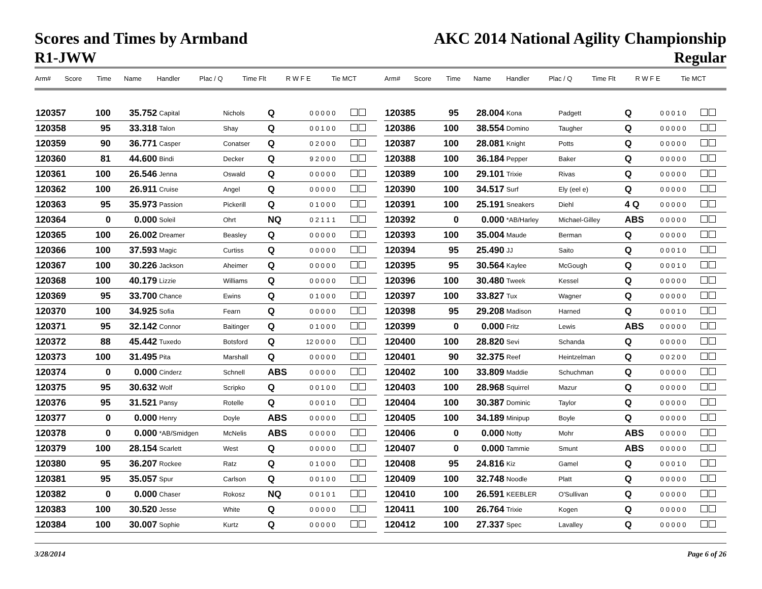Scores and Times by Armband AKC 2014 National Agility Championship
R1-JWW Regular
| Arm# | Score | Time | Name | Handler | Plac / Q | Time Flt | R W F E | Tie MCT |
| --- | --- | --- | --- | --- | --- | --- | --- | --- |
| Arm# | Score | Time | Name | Handler | Plac / Q | Time Flt | R W F E | Tie MCT |
| --- | --- | --- | --- | --- | --- | --- | --- | --- |
| 120357 | 100 | 35.752 | Capital | Nichols | Q | 0 | 0 0 0 0 | |
| 120358 | 95 | 33.318 | Talon | Shay | Q | 0 | 0 1 0 0 | |
| 120359 | 90 | 36.771 | Casper | Conatser | Q | 0 | 2 0 0 0 | |
| 120360 | 81 | 44.600 | Bindi | Decker | Q | 9 | 2 0 0 0 | |
| 120361 | 100 | 26.546 | Jenna | Oswald | Q | 0 | 0 0 0 0 | |
| 120362 | 100 | 26.911 | Cruise | Angel | Q | 0 | 0 0 0 0 | |
| 120363 | 95 | 35.973 | Passion | Pickerill | Q | 0 | 1 0 0 0 | |
| 120364 | 0 | 0.000 | Soleil | Ohrt | NQ | 0 | 2 1 1 1 | |
| 120365 | 100 | 26.002 | Dreamer | Beasley | Q | 0 | 0 0 0 0 | |
| 120366 | 100 | 37.593 | Magic | Curtiss | Q | 0 | 0 0 0 0 | |
| 120367 | 100 | 30.226 | Jackson | Aheimer | Q | 0 | 0 0 0 0 | |
| 120368 | 100 | 40.179 | Lizzie | Williams | Q | 0 | 0 0 0 0 | |
| 120369 | 95 | 33.700 | Chance | Ewins | Q | 0 | 1 0 0 0 | |
| 120370 | 100 | 34.925 | Sofia | Fearn | Q | 0 | 0 0 0 0 | |
| 120371 | 95 | 32.142 | Connor | Baitinger | Q | 0 | 1 0 0 0 | |
| 120372 | 88 | 45.442 | Tuxedo | Botsford | Q | 12 | 0 0 0 0 | |
| 120373 | 100 | 31.495 | Pita | Marshall | Q | 0 | 0 0 0 0 | |
| 120374 | 0 | 0.000 | Cinderz | Schnell | ABS | 0 | 0 0 0 0 | |
| 120375 | 95 | 30.632 | Wolf | Scripko | Q | 0 | 0 1 0 0 | |
| 120376 | 95 | 31.521 | Pansy | Rotelle | Q | 0 | 0 0 1 0 | |
| 120377 | 0 | 0.000 | Henry | Doyle | ABS | 0 | 0 0 0 0 | |
| 120378 | 0 | 0.000 | *AB/Smidgen | McNelis | ABS | 0 | 0 0 0 0 | |
| 120379 | 100 | 28.154 | Scarlett | West | Q | 0 | 0 0 0 0 | |
| 120380 | 95 | 36.207 | Rockee | Ratz | Q | 0 | 1 0 0 0 | |
| 120381 | 95 | 35.057 | Spur | Carlson | Q | 0 | 0 1 0 0 | |
| 120382 | 0 | 0.000 | Chaser | Rokosz | NQ | 0 | 0 1 0 1 | |
| 120383 | 100 | 30.520 | Jesse | White | Q | 0 | 0 0 0 0 | |
| 120384 | 100 | 30.007 | Sophie | Kurtz | Q | 0 | 0 0 0 0 | |
| 120385 | 95 | 28.004 | Kona | Padgett | Q | 0 | 0 0 1 0 | |
| 120386 | 100 | 38.554 | Domino | Taugher | Q | 0 | 0 0 0 0 | |
| 120387 | 100 | 28.081 | Knight | Potts | Q | 0 | 0 0 0 0 | |
| 120388 | 100 | 36.184 | Pepper | Baker | Q | 0 | 0 0 0 0 | |
| 120389 | 100 | 29.101 | Trixie | Rivas | Q | 0 | 0 0 0 0 | |
| 120390 | 100 | 34.517 | Surf | Ely (eel e) | Q | 0 | 0 0 0 0 | |
| 120391 | 100 | 25.191 | Sneakers | Diehl | 4 Q | 0 | 0 0 0 0 | |
| 120392 | 0 | 0.000 | *AB/Harley | Michael-Gilley | ABS | 0 | 0 0 0 0 | |
| 120393 | 100 | 35.004 | Maude | Berman | Q | 0 | 0 0 0 0 | |
| 120394 | 95 | 25.490 | JJ | Saito | Q | 0 | 0 0 1 0 | |
| 120395 | 95 | 30.564 | Kaylee | McGough | Q | 0 | 0 0 1 0 | |
| 120396 | 100 | 30.480 | Tweek | Kessel | Q | 0 | 0 0 0 0 | |
| 120397 | 100 | 33.827 | Tux | Wagner | Q | 0 | 0 0 0 0 | |
| 120398 | 95 | 29.208 | Madison | Harned | Q | 0 | 0 0 1 0 | |
| 120399 | 0 | 0.000 | Fritz | Lewis | ABS | 0 | 0 0 0 0 | |
| 120400 | 100 | 28.820 | Sevi | Schanda | Q | 0 | 0 0 0 0 | |
| 120401 | 90 | 32.375 | Reef | Heintzelman | Q | 0 | 0 2 0 0 | |
| 120402 | 100 | 33.809 | Maddie | Schuchman | Q | 0 | 0 0 0 0 | |
| 120403 | 100 | 28.968 | Squirrel | Mazur | Q | 0 | 0 0 0 0 | |
| 120404 | 100 | 30.387 | Dominic | Taylor | Q | 0 | 0 0 0 0 | |
| 120405 | 100 | 34.189 | Minipup | Boyle | Q | 0 | 0 0 0 0 | |
| 120406 | 0 | 0.000 | Notty | Mohr | ABS | 0 | 0 0 0 0 | |
| 120407 | 0 | 0.000 | Tammie | Smunt | ABS | 0 | 0 0 0 0 | |
| 120408 | 95 | 24.816 | Kiz | Gamel | Q | 0 | 0 0 1 0 | |
| 120409 | 100 | 32.748 | Noodle | Platt | Q | 0 | 0 0 0 0 | |
| 120410 | 100 | 26.591 | KEEBLER | O'Sullivan | Q | 0 | 0 0 0 0 | |
| 120411 | 100 | 26.764 | Trixie | Kogen | Q | 0 | 0 0 0 0 | |
| 120412 | 100 | 27.337 | Spec | Lavalley | Q | 0 | 0 0 0 0 | |
3/28/2014 Page 6 of 26